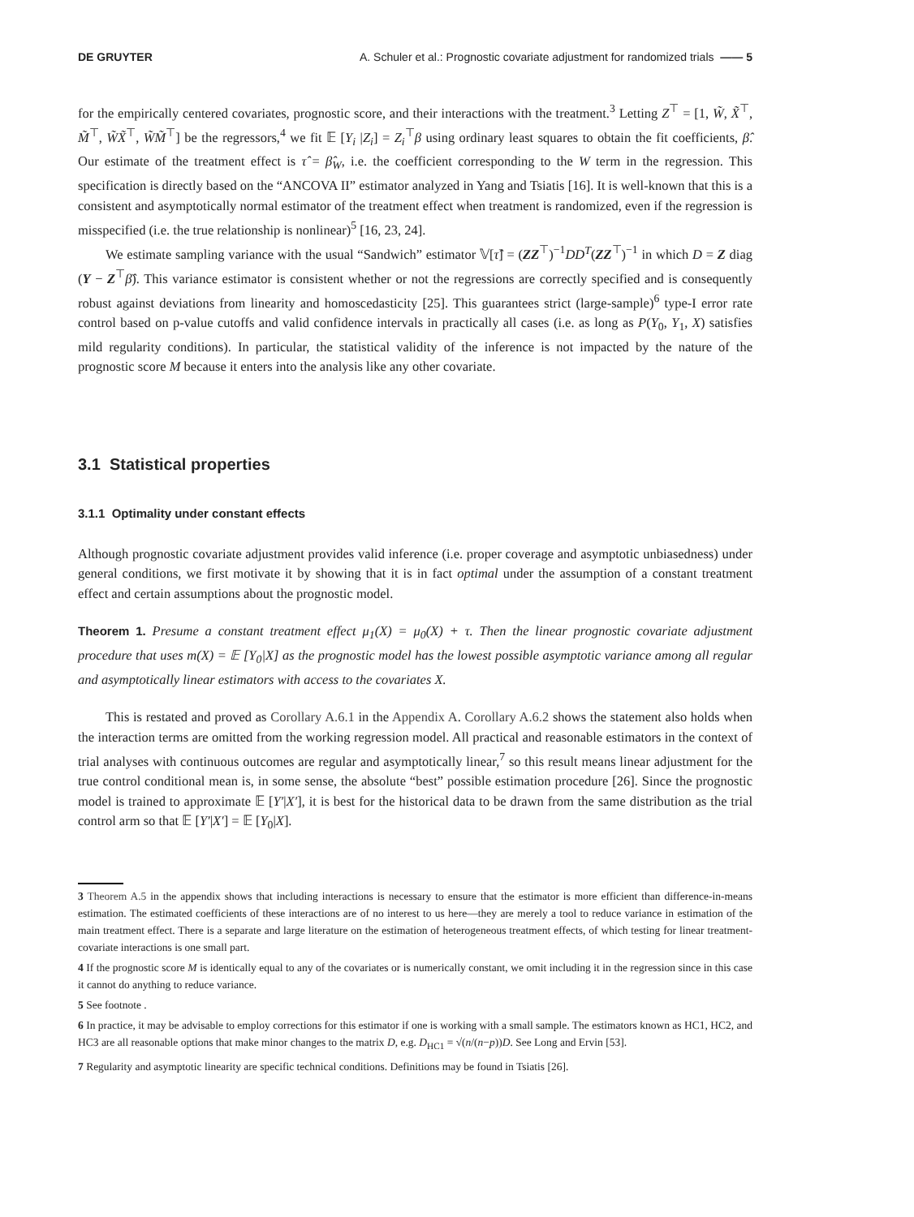DE GRUYTER A. Schuler et al.: Prognostic covariate adjustment for randomized trials —— 5
for the empirically centered covariates, prognostic score, and their interactions with the treatment.<sup>3</sup> Letting Z<sup>⊤</sup> = [1, W̃, X̃<sup>⊤</sup>, M̃<sup>⊤</sup>, W̃X̃<sup>⊤</sup>, W̃M̃<sup>⊤</sup>] be the regressors,<sup>4</sup> we fit 𝔼 [Y<sub>i</sub> |Z<sub>i</sub>] = Z<sub>i</sub><sup>⊤</sup>β using ordinary least squares to obtain the fit coefficients, β̂. Our estimate of the treatment effect is τ̂ = β̂<sub>W</sub>, i.e. the coefficient corresponding to the W term in the regression. This specification is directly based on the “ANCOVA II” estimator analyzed in Yang and Tsiatis [16]. It is well-known that this is a consistent and asymptotically normal estimator of the treatment effect when treatment is randomized, even if the regression is misspecified (i.e. the true relationship is nonlinear)<sup>5</sup> [16, 23, 24].
We estimate sampling variance with the usual “Sandwich” estimator 𝕍[τ̂] = (ZZ<sup>⊤</sup>)<sup>−1</sup>DD<sup>T</sup>(ZZ<sup>⊤</sup>)<sup>−1</sup> in which D = Z diag (Y − Z<sup>⊤</sup>β̂). This variance estimator is consistent whether or not the regressions are correctly specified and is consequently robust against deviations from linearity and homoscedasticity [25]. This guarantees strict (large-sample)<sup>6</sup> type-I error rate control based on p-value cutoffs and valid confidence intervals in practically all cases (i.e. as long as P(Y<sub>0</sub>, Y<sub>1</sub>, X) satisfies mild regularity conditions). In particular, the statistical validity of the inference is not impacted by the nature of the prognostic score M because it enters into the analysis like any other covariate.
3.1 Statistical properties
3.1.1 Optimality under constant effects
Although prognostic covariate adjustment provides valid inference (i.e. proper coverage and asymptotic unbiasedness) under general conditions, we first motivate it by showing that it is in fact optimal under the assumption of a constant treatment effect and certain assumptions about the prognostic model.
Theorem 1. Presume a constant treatment effect μ<sub>1</sub>(X) = μ<sub>0</sub>(X) + τ. Then the linear prognostic covariate adjustment procedure that uses m(X) = 𝔼 [Y<sub>0</sub>|X] as the prognostic model has the lowest possible asymptotic variance among all regular and asymptotically linear estimators with access to the covariates X.
This is restated and proved as Corollary A.6.1 in the Appendix A. Corollary A.6.2 shows the statement also holds when the interaction terms are omitted from the working regression model. All practical and reasonable estimators in the context of trial analyses with continuous outcomes are regular and asymptotically linear,<sup>7</sup> so this result means linear adjustment for the true control conditional mean is, in some sense, the absolute “best” possible estimation procedure [26]. Since the prognostic model is trained to approximate 𝔼 [Y′|X′], it is best for the historical data to be drawn from the same distribution as the trial control arm so that 𝔼 [Y′|X′] = 𝔼 [Y<sub>0</sub>|X].
3 Theorem A.5 in the appendix shows that including interactions is necessary to ensure that the estimator is more efficient than difference-in-means estimation. The estimated coefficients of these interactions are of no interest to us here—they are merely a tool to reduce variance in estimation of the main treatment effect. There is a separate and large literature on the estimation of heterogeneous treatment effects, of which testing for linear treatment-covariate interactions is one small part.
4 If the prognostic score M is identically equal to any of the covariates or is numerically constant, we omit including it in the regression since in this case it cannot do anything to reduce variance.
5 See footnote .
6 In practice, it may be advisable to employ corrections for this estimator if one is working with a small sample. The estimators known as HC1, HC2, and HC3 are all reasonable options that make minor changes to the matrix D, e.g. D<sub>HC1</sub> = √(n/(n−p))D. See Long and Ervin [53].
7 Regularity and asymptotic linearity are specific technical conditions. Definitions may be found in Tsiatis [26].